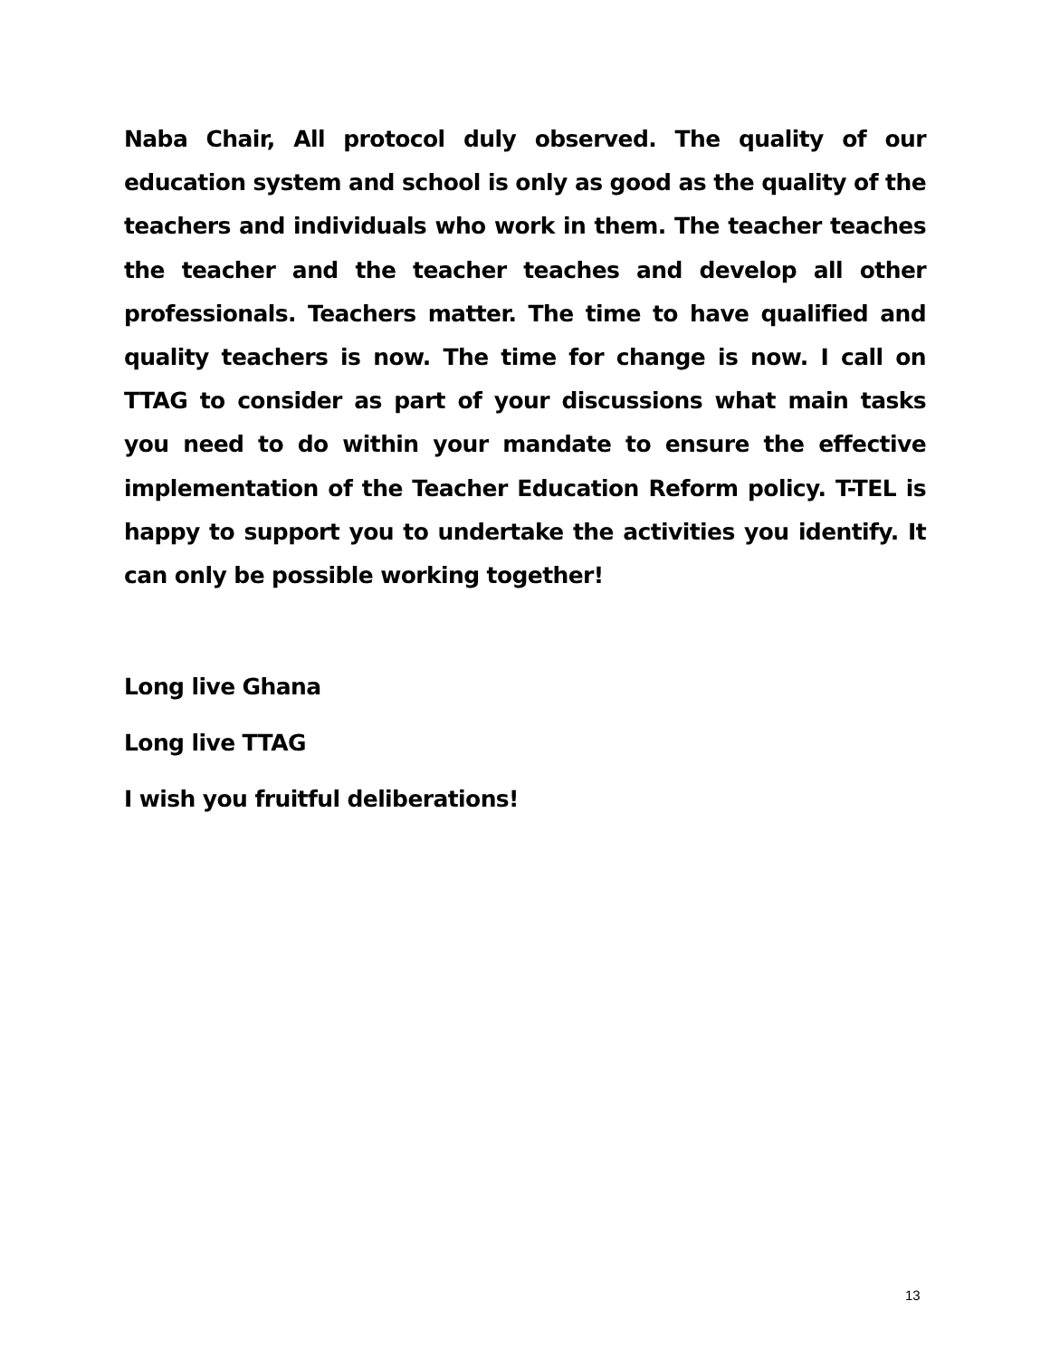Naba Chair, All protocol duly observed. The quality of our education system and school is only as good as the quality of the teachers and individuals who work in them. The teacher teaches the teacher and the teacher teaches and develop all other professionals. Teachers matter. The time to have qualified and quality teachers is now. The time for change is now. I call on TTAG to consider as part of your discussions what main tasks you need to do within your mandate to ensure the effective implementation of the Teacher Education Reform policy. T-TEL is happy to support you to undertake the activities you identify. It can only be possible working together!
Long live Ghana
Long live TTAG
I wish you fruitful deliberations!
13